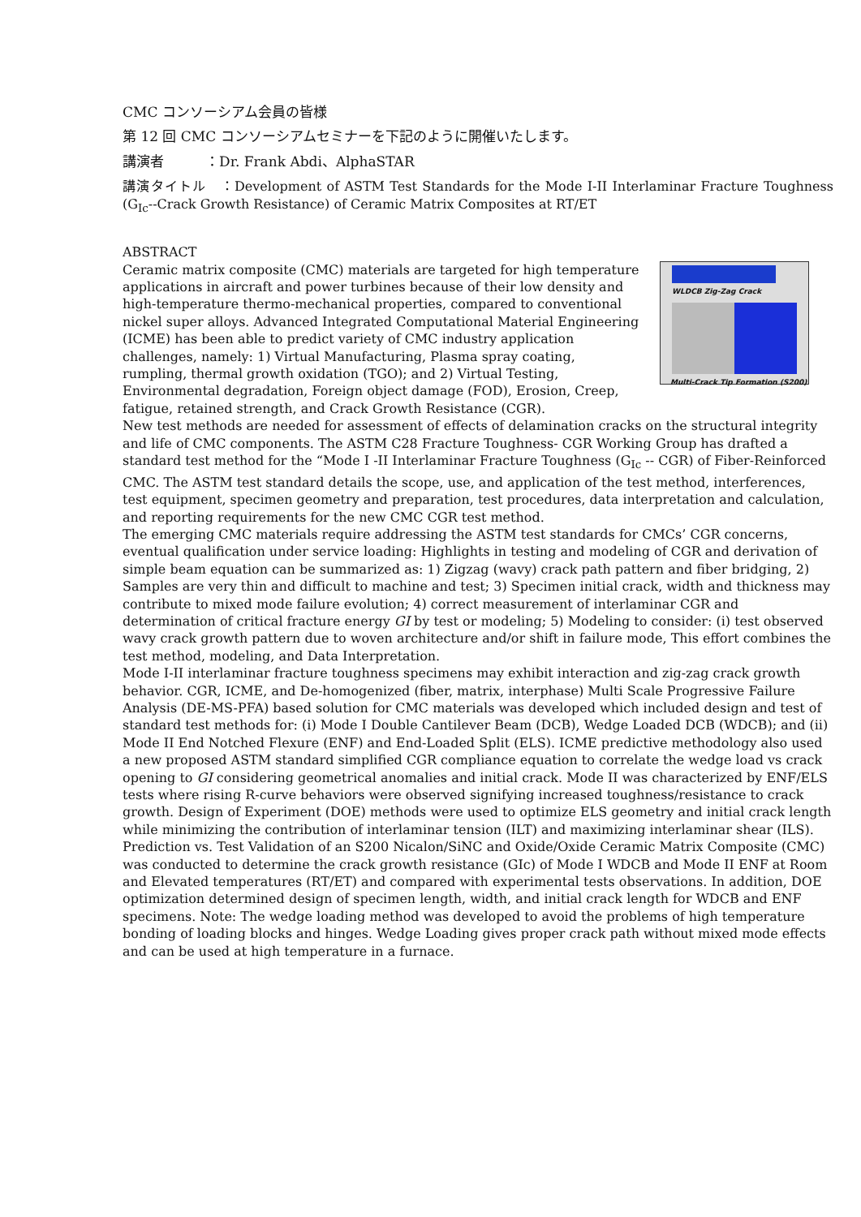CMC コンソーシアム会員の皆様
第 12 回 CMC コンソーシアムセミナーを下記のように開催いたします。
講演者　　　：Dr. Frank Abdi、AlphaSTAR
講演タイトル　：Development of ASTM Test Standards for the Mode I-II Interlaminar Fracture Toughness (G<sub>Ic</sub>--Crack Growth Resistance) of Ceramic Matrix Composites at RT/ET
ABSTRACT
WLDCB Zig-Zag Crack
Multi-Crack Tip Formation (S200)
Ceramic matrix composite (CMC) materials are targeted for high temperature applications in aircraft and power turbines because of their low density and high-temperature thermo-mechanical properties, compared to conventional nickel super alloys. Advanced Integrated Computational Material Engineering (ICME) has been able to predict variety of CMC industry application challenges, namely: 1) Virtual Manufacturing, Plasma spray coating, rumpling, thermal growth oxidation (TGO); and 2) Virtual Testing, Environmental degradation, Foreign object damage (FOD), Erosion, Creep, fatigue, retained strength, and Crack Growth Resistance (CGR).
New test methods are needed for assessment of effects of delamination cracks on the structural integrity and life of CMC components. The ASTM C28 Fracture Toughness- CGR Working Group has drafted a standard test method for the “Mode I -II Interlaminar Fracture Toughness (G<sub>Ic</sub> -- CGR) of Fiber-Reinforced CMC. The ASTM test standard details the scope, use, and application of the test method, interferences, test equipment, specimen geometry and preparation, test procedures, data interpretation and calculation, and reporting requirements for the new CMC CGR test method.
The emerging CMC materials require addressing the ASTM test standards for CMCs’ CGR concerns, eventual qualification under service loading: Highlights in testing and modeling of CGR and derivation of simple beam equation can be summarized as: 1) Zigzag (wavy) crack path pattern and fiber bridging, 2) Samples are very thin and difficult to machine and test; 3) Specimen initial crack, width and thickness may contribute to mixed mode failure evolution; 4) correct measurement of interlaminar CGR and determination of critical fracture energy GI by test or modeling; 5) Modeling to consider: (i) test observed wavy crack growth pattern due to woven architecture and/or shift in failure mode, This effort combines the test method, modeling, and Data Interpretation.
Mode I-II interlaminar fracture toughness specimens may exhibit interaction and zig-zag crack growth behavior. CGR, ICME, and De-homogenized (fiber, matrix, interphase) Multi Scale Progressive Failure Analysis (DE-MS-PFA) based solution for CMC materials was developed which included design and test of standard test methods for: (i) Mode I Double Cantilever Beam (DCB), Wedge Loaded DCB (WDCB); and (ii) Mode II End Notched Flexure (ENF) and End-Loaded Split (ELS). ICME predictive methodology also used a new proposed ASTM standard simplified CGR compliance equation to correlate the wedge load vs crack opening to GI considering geometrical anomalies and initial crack. Mode II was characterized by ENF/ELS tests where rising R-curve behaviors were observed signifying increased toughness/resistance to crack growth. Design of Experiment (DOE) methods were used to optimize ELS geometry and initial crack length while minimizing the contribution of interlaminar tension (ILT) and maximizing interlaminar shear (ILS).
Prediction vs. Test Validation of an S200 Nicalon/SiNC and Oxide/Oxide Ceramic Matrix Composite (CMC) was conducted to determine the crack growth resistance (GIc) of Mode I WDCB and Mode II ENF at Room and Elevated temperatures (RT/ET) and compared with experimental tests observations. In addition, DOE optimization determined design of specimen length, width, and initial crack length for WDCB and ENF specimens. Note: The wedge loading method was developed to avoid the problems of high temperature bonding of loading blocks and hinges. Wedge Loading gives proper crack path without mixed mode effects and can be used at high temperature in a furnace.